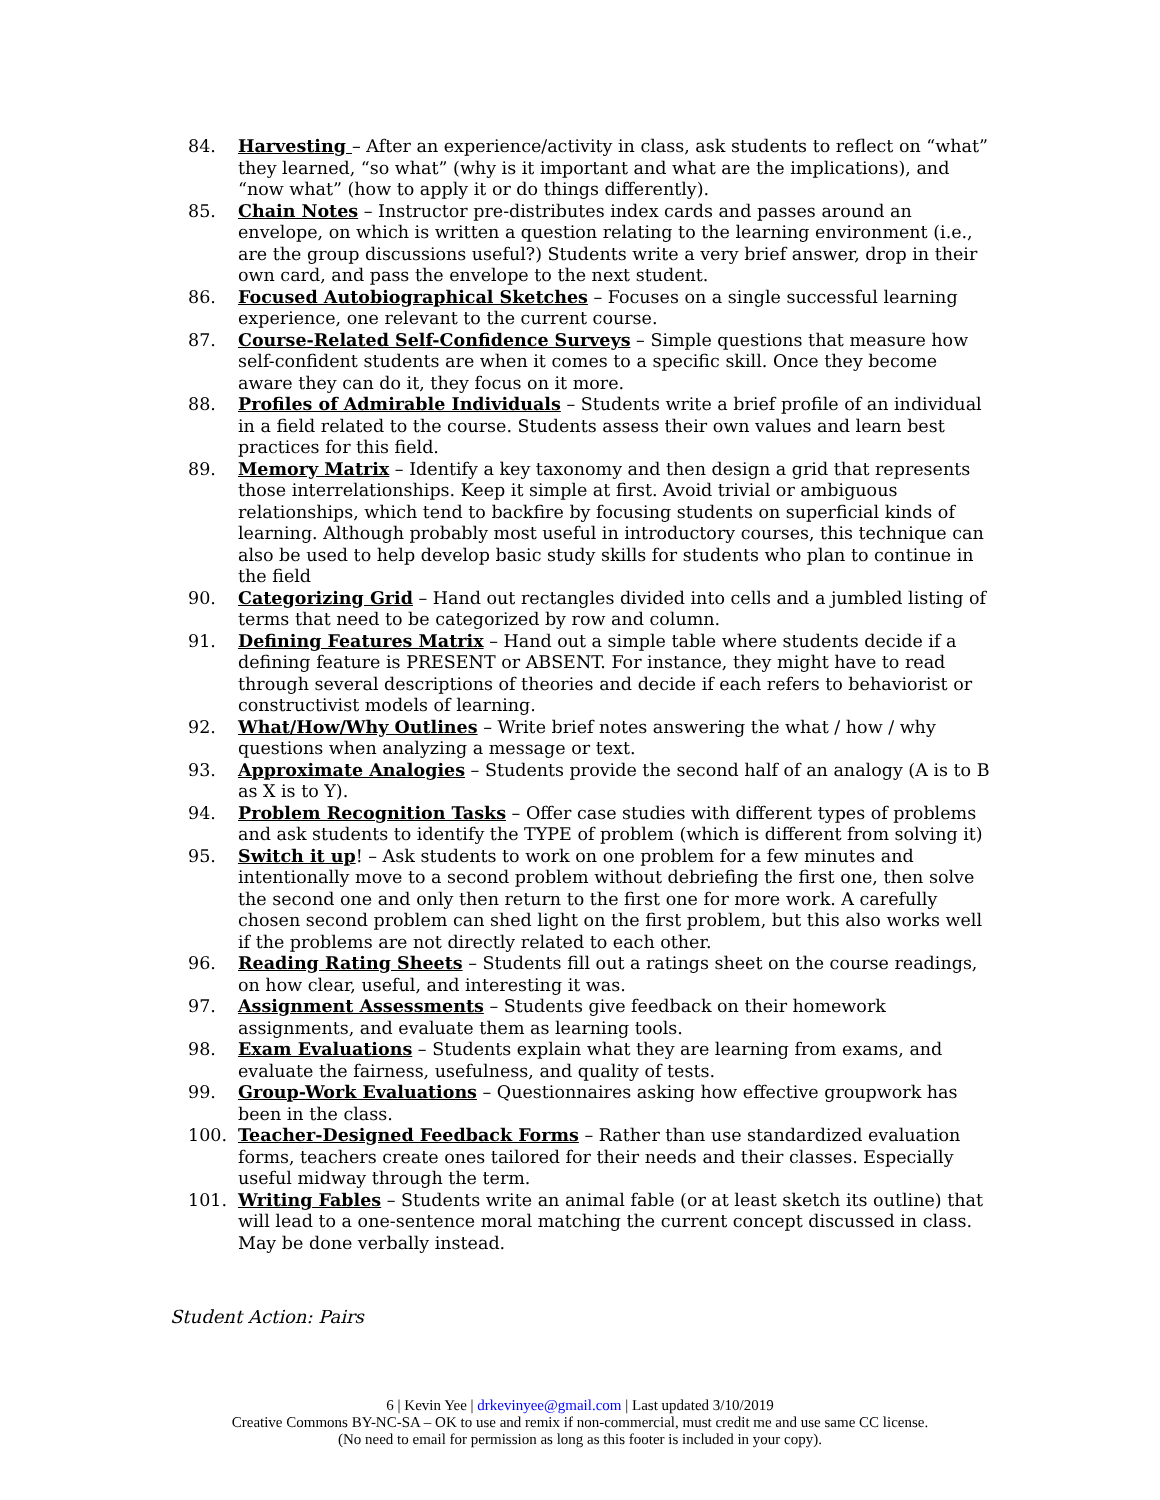84. Harvesting – After an experience/activity in class, ask students to reflect on “what” they learned, “so what” (why is it important and what are the implications), and “now what” (how to apply it or do things differently).
85. Chain Notes – Instructor pre-distributes index cards and passes around an envelope, on which is written a question relating to the learning environment (i.e., are the group discussions useful?) Students write a very brief answer, drop in their own card, and pass the envelope to the next student.
86. Focused Autobiographical Sketches – Focuses on a single successful learning experience, one relevant to the current course.
87. Course-Related Self-Confidence Surveys – Simple questions that measure how self-confident students are when it comes to a specific skill. Once they become aware they can do it, they focus on it more.
88. Profiles of Admirable Individuals – Students write a brief profile of an individual in a field related to the course. Students assess their own values and learn best practices for this field.
89. Memory Matrix – Identify a key taxonomy and then design a grid that represents those interrelationships. Keep it simple at first. Avoid trivial or ambiguous relationships, which tend to backfire by focusing students on superficial kinds of learning. Although probably most useful in introductory courses, this technique can also be used to help develop basic study skills for students who plan to continue in the field
90. Categorizing Grid – Hand out rectangles divided into cells and a jumbled listing of terms that need to be categorized by row and column.
91. Defining Features Matrix – Hand out a simple table where students decide if a defining feature is PRESENT or ABSENT. For instance, they might have to read through several descriptions of theories and decide if each refers to behaviorist or constructivist models of learning.
92. What/How/Why Outlines – Write brief notes answering the what / how / why questions when analyzing a message or text.
93. Approximate Analogies – Students provide the second half of an analogy (A is to B as X is to Y).
94. Problem Recognition Tasks – Offer case studies with different types of problems and ask students to identify the TYPE of problem (which is different from solving it)
95. Switch it up! – Ask students to work on one problem for a few minutes and intentionally move to a second problem without debriefing the first one, then solve the second one and only then return to the first one for more work. A carefully chosen second problem can shed light on the first problem, but this also works well if the problems are not directly related to each other.
96. Reading Rating Sheets – Students fill out a ratings sheet on the course readings, on how clear, useful, and interesting it was.
97. Assignment Assessments – Students give feedback on their homework assignments, and evaluate them as learning tools.
98. Exam Evaluations – Students explain what they are learning from exams, and evaluate the fairness, usefulness, and quality of tests.
99. Group-Work Evaluations – Questionnaires asking how effective groupwork has been in the class.
100. Teacher-Designed Feedback Forms – Rather than use standardized evaluation forms, teachers create ones tailored for their needs and their classes. Especially useful midway through the term.
101. Writing Fables – Students write an animal fable (or at least sketch its outline) that will lead to a one-sentence moral matching the current concept discussed in class. May be done verbally instead.
Student Action: Pairs
6 | Kevin Yee | drkevinyee@gmail.com | Last updated 3/10/2019
Creative Commons BY-NC-SA – OK to use and remix if non-commercial, must credit me and use same CC license.
(No need to email for permission as long as this footer is included in your copy).